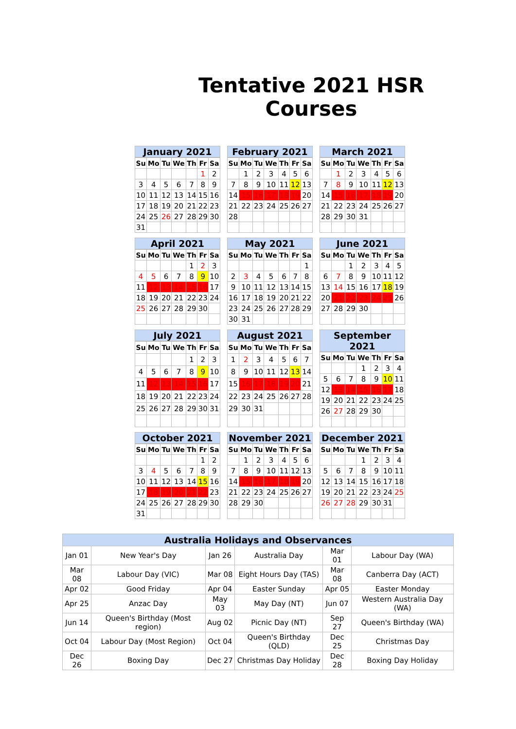Tentative 2021 HSR Courses
January 2021
| Su | Mo | Tu | We | Th | Fr | Sa |
| --- | --- | --- | --- | --- | --- | --- |
| | | | | | 1 | 2 |
| 3 | 4 | 5 | 6 | 7 | 8 | 9 |
| 10 | 11 | 12 | 13 | 14 | 15 | 16 |
| 17 | 18 | 19 | 20 | 21 | 22 | 23 |
| 24 | 25 | 26 | 27 | 28 | 29 | 30 |
| 31 | | | | | | |
February 2021
| Su | Mo | Tu | We | Th | Fr | Sa |
| --- | --- | --- | --- | --- | --- | --- |
| | 1 | 2 | 3 | 4 | 5 | 6 |
| 7 | 8 | 9 | 10 | 11 | 12 | 13 |
| 14 | 15 | 16 | 17 | 18 | 19 | 20 |
| 21 | 22 | 23 | 24 | 25 | 26 | 27 |
| 28 | | | | | | |
March 2021
| Su | Mo | Tu | We | Th | Fr | Sa |
| --- | --- | --- | --- | --- | --- | --- |
| | 1 | 2 | 3 | 4 | 5 | 6 |
| 7 | 8 | 9 | 10 | 11 | 12 | 13 |
| 14 | 15 | 16 | 17 | 18 | 19 | 20 |
| 21 | 22 | 23 | 24 | 25 | 26 | 27 |
| 28 | 29 | 30 | 31 | | | |
April 2021
| Su | Mo | Tu | We | Th | Fr | Sa |
| --- | --- | --- | --- | --- | --- | --- |
| | | | | 1 | 2 | 3 |
| 4 | 5 | 6 | 7 | 8 | 9 | 10 |
| 11 | 12 | 13 | 14 | 15 | 16 | 17 |
| 18 | 19 | 20 | 21 | 22 | 23 | 24 |
| 25 | 26 | 27 | 28 | 29 | 30 | |
May 2021
| Su | Mo | Tu | We | Th | Fr | Sa |
| --- | --- | --- | --- | --- | --- | --- |
| | | | | | | 1 |
| 2 | 3 | 4 | 5 | 6 | 7 | 8 |
| 9 | 10 | 11 | 12 | 13 | 14 | 15 |
| 16 | 17 | 18 | 19 | 20 | 21 | 22 |
| 23 | 24 | 25 | 26 | 27 | 28 | 29 |
| 30 | 31 | | | | | |
June 2021
| Su | Mo | Tu | We | Th | Fr | Sa |
| --- | --- | --- | --- | --- | --- | --- |
| | | 1 | 2 | 3 | 4 | 5 |
| 6 | 7 | 8 | 9 | 10 | 11 | 12 |
| 13 | 14 | 15 | 16 | 17 | 18 | 19 |
| 20 | 21 | 22 | 23 | 24 | 25 | 26 |
| 27 | 28 | 29 | 30 | | | |
July 2021
| Su | Mo | Tu | We | Th | Fr | Sa |
| --- | --- | --- | --- | --- | --- | --- |
| | | | | 1 | 2 | 3 |
| 4 | 5 | 6 | 7 | 8 | 9 | 10 |
| 11 | 12 | 13 | 14 | 15 | 16 | 17 |
| 18 | 19 | 20 | 21 | 22 | 23 | 24 |
| 25 | 26 | 27 | 28 | 29 | 30 | 31 |
August 2021
| Su | Mo | Tu | We | Th | Fr | Sa |
| --- | --- | --- | --- | --- | --- | --- |
| 1 | 2 | 3 | 4 | 5 | 6 | 7 |
| 8 | 9 | 10 | 11 | 12 | 13 | 14 |
| 15 | 16 | 17 | 18 | 19 | 20 | 21 |
| 22 | 23 | 24 | 25 | 26 | 27 | 28 |
| 29 | 30 | 31 | | | | |
September 2021
| Su | Mo | Tu | We | Th | Fr | Sa |
| --- | --- | --- | --- | --- | --- | --- |
| | | | 1 | 2 | 3 | 4 |
| 5 | 6 | 7 | 8 | 9 | 10 | 11 |
| 12 | 13 | 14 | 15 | 16 | 17 | 18 |
| 19 | 20 | 21 | 22 | 23 | 24 | 25 |
| 26 | 27 | 28 | 29 | 30 | | |
October 2021
| Su | Mo | Tu | We | Th | Fr | Sa |
| --- | --- | --- | --- | --- | --- | --- |
| | | | | | 1 | 2 |
| 3 | 4 | 5 | 6 | 7 | 8 | 9 |
| 10 | 11 | 12 | 13 | 14 | 15 | 16 |
| 17 | 18 | 19 | 20 | 21 | 22 | 23 |
| 24 | 25 | 26 | 27 | 28 | 29 | 30 |
| 31 | | | | | | |
November 2021
| Su | Mo | Tu | We | Th | Fr | Sa |
| --- | --- | --- | --- | --- | --- | --- |
| | 1 | 2 | 3 | 4 | 5 | 6 |
| 7 | 8 | 9 | 10 | 11 | 12 | 13 |
| 14 | 15 | 16 | 17 | 18 | 19 | 20 |
| 21 | 22 | 23 | 24 | 25 | 26 | 27 |
| 28 | 29 | 30 | | | | |
December 2021
| Su | Mo | Tu | We | Th | Fr | Sa |
| --- | --- | --- | --- | --- | --- | --- |
| | | | 1 | 2 | 3 | 4 |
| 5 | 6 | 7 | 8 | 9 | 10 | 11 |
| 12 | 13 | 14 | 15 | 16 | 17 | 18 |
| 19 | 20 | 21 | 22 | 23 | 24 | 25 |
| 26 | 27 | 28 | 29 | 30 | 31 | |
| Australia Holidays and Observances | | | | | |
| --- | --- | --- | --- | --- | --- |
| Jan 01 | New Year's Day | Jan 26 | Australia Day | Mar 01 | Labour Day (WA) |
| Mar 08 | Labour Day (VIC) | Mar 08 | Eight Hours Day (TAS) | Mar 08 | Canberra Day (ACT) |
| Apr 02 | Good Friday | Apr 04 | Easter Sunday | Apr 05 | Easter Monday |
| Apr 25 | Anzac Day | May 03 | May Day (NT) | Jun 07 | Western Australia Day (WA) |
| Jun 14 | Queen's Birthday (Most region) | Aug 02 | Picnic Day (NT) | Sep 27 | Queen's Birthday (WA) |
| Oct 04 | Labour Day (Most Region) | Oct 04 | Queen's Birthday (QLD) | Dec 25 | Christmas Day |
| Dec 26 | Boxing Day | Dec 27 | Christmas Day Holiday | Dec 28 | Boxing Day Holiday |